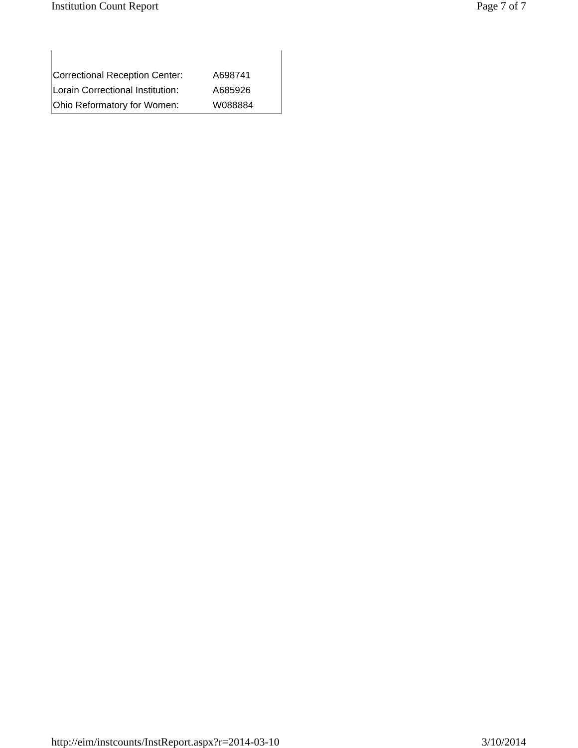Institution Count Report Page 7 of 7
| Correctional Reception Center: | A698741 |
| Lorain Correctional Institution: | A685926 |
| Ohio Reformatory for Women: | W088884 |
http://eim/instcounts/InstReport.aspx?r=2014-03-10 3/10/2014